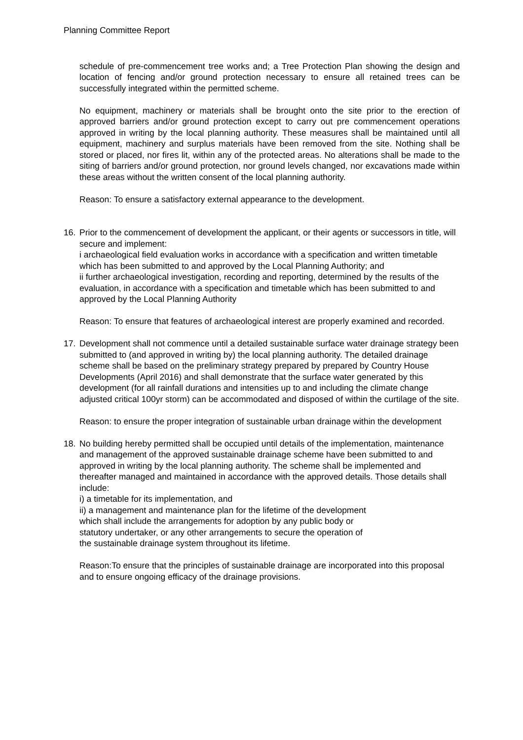Planning Committee Report
schedule of pre-commencement tree works and; a Tree Protection Plan showing the design and location of fencing and/or ground protection necessary to ensure all retained trees can be successfully integrated within the permitted scheme.
No equipment, machinery or materials shall be brought onto the site prior to the erection of approved barriers and/or ground protection except to carry out pre commencement operations approved in writing by the local planning authority. These measures shall be maintained until all equipment, machinery and surplus materials have been removed from the site. Nothing shall be stored or placed, nor fires lit, within any of the protected areas. No alterations shall be made to the siting of barriers and/or ground protection, nor ground levels changed, nor excavations made within these areas without the written consent of the local planning authority.
Reason: To ensure a satisfactory external appearance to the development.
16. Prior to the commencement of development the applicant, or their agents or successors in title, will secure and implement:
i archaeological field evaluation works in accordance with a specification and written timetable which has been submitted to and approved by the Local Planning Authority; and
ii further archaeological investigation, recording and reporting, determined by the results of the evaluation, in accordance with a specification and timetable which has been submitted to and approved by the Local Planning Authority
Reason: To ensure that features of archaeological interest are properly examined and recorded.
17. Development shall not commence until a detailed sustainable surface water drainage strategy been submitted to (and approved in writing by) the local planning authority. The detailed drainage scheme shall be based on the preliminary strategy prepared by prepared by Country House Developments (April 2016) and shall demonstrate that the surface water generated by this development (for all rainfall durations and intensities up to and including the climate change adjusted critical 100yr storm) can be accommodated and disposed of within the curtilage of the site.
Reason: to ensure the proper integration of sustainable urban drainage within the development
18. No building hereby permitted shall be occupied until details of the implementation, maintenance and management of the approved sustainable drainage scheme have been submitted to and approved in writing by the local planning authority. The scheme shall be implemented and thereafter managed and maintained in accordance with the approved details. Those details shall include:
i) a timetable for its implementation, and
ii) a management and maintenance plan for the lifetime of the development
which shall include the arrangements for adoption by any public body or
statutory undertaker, or any other arrangements to secure the operation of
the sustainable drainage system throughout its lifetime.
Reason:To ensure that the principles of sustainable drainage are incorporated into this proposal and to ensure ongoing efficacy of the drainage provisions.